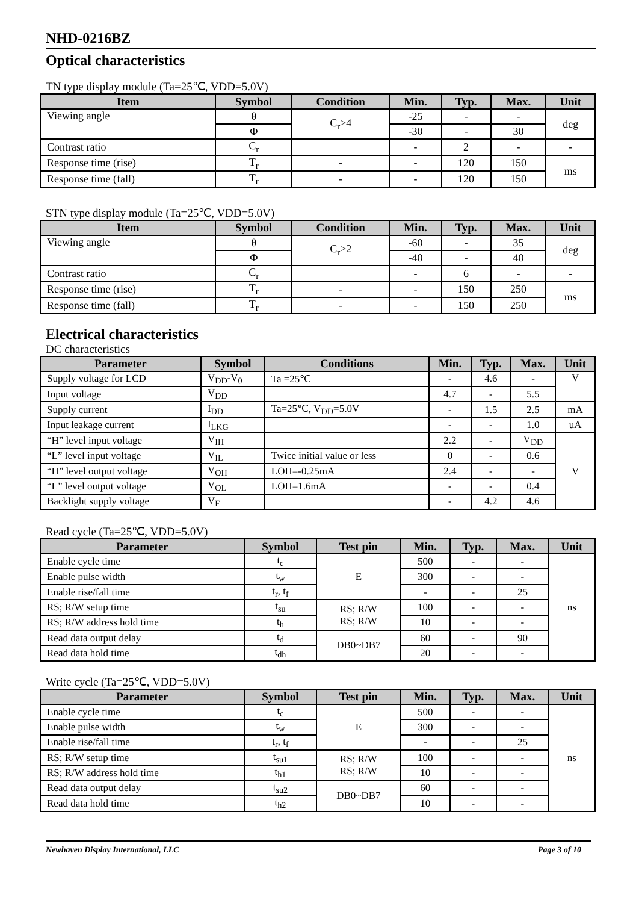NHD-0216BZ
Optical characteristics
TN type display module (Ta=25℃, VDD=5.0V)
| Item | Symbol | Condition | Min. | Typ. | Max. | Unit |
| --- | --- | --- | --- | --- | --- | --- |
| Viewing angle | θ | C<sub>r</sub>≥4 | -25 | - | - | deg |
| | Φ | | -30 | - | 30 | |
| Contrast ratio | C<sub>r</sub> | | - | 2 | - | - |
| Response time (rise) | T<sub>r</sub> | - | - | 120 | 150 | ms |
| Response time (fall) | T<sub>r</sub> | - | - | 120 | 150 | |
STN type display module (Ta=25℃, VDD=5.0V)
| Item | Symbol | Condition | Min. | Typ. | Max. | Unit |
| --- | --- | --- | --- | --- | --- | --- |
| Viewing angle | θ | C<sub>r</sub>≥2 | -60 | - | 35 | deg |
| | Φ | | -40 | - | 40 | |
| Contrast ratio | C<sub>r</sub> | | - | 6 | - | - |
| Response time (rise) | T<sub>r</sub> | - | - | 150 | 250 | ms |
| Response time (fall) | T<sub>r</sub> | - | - | 150 | 250 | |
Electrical characteristics
DC characteristics
| Parameter | Symbol | Conditions | Min. | Typ. | Max. | Unit |
| --- | --- | --- | --- | --- | --- | --- |
| Supply voltage for LCD | V<sub>DD</sub>-V<sub>0</sub> | Ta =25℃ | - | 4.6 | - | V |
| Input voltage | V<sub>DD</sub> | | 4.7 | - | 5.5 | |
| Supply current | I<sub>DD</sub> | Ta=25℃, V<sub>DD</sub>=5.0V | - | 1.5 | 2.5 | mA |
| Input leakage current | I<sub>LKG</sub> | | - | - | 1.0 | uA |
| “H” level input voltage | V<sub>IH</sub> | | 2.2 | - | V<sub>DD</sub> | V |
| “L” level input voltage | V<sub>IL</sub> | Twice initial value or less | 0 | - | 0.6 | |
| “H” level output voltage | V<sub>OH</sub> | LOH=-0.25mA | 2.4 | - | - | |
| “L” level output voltage | V<sub>OL</sub> | LOH=1.6mA | - | - | 0.4 | |
| Backlight supply voltage | V<sub>F</sub> | | - | 4.2 | 4.6 | |
Read cycle (Ta=25℃, VDD=5.0V)
| Parameter | Symbol | Test pin | Min. | Typ. | Max. | Unit |
| --- | --- | --- | --- | --- | --- | --- |
| Enable cycle time | t<sub>c</sub> | E | 500 | - | - | ns |
| Enable pulse width | t<sub>w</sub> | | 300 | - | - | |
| Enable rise/fall time | t<sub>r</sub>, t<sub>f</sub> | | - | - | 25 | |
| RS; R/W setup time | t<sub>su</sub> | RS; R/W RS; R/W | 100 | - | - | |
| RS; R/W address hold time | t<sub>h</sub> | | 10 | - | - | |
| Read data output delay | t<sub>d</sub> | DB0~DB7 | 60 | - | 90 | |
| Read data hold time | t<sub>dh</sub> | | 20 | - | - | |
Write cycle (Ta=25℃, VDD=5.0V)
| Parameter | Symbol | Test pin | Min. | Typ. | Max. | Unit |
| --- | --- | --- | --- | --- | --- | --- |
| Enable cycle time | t<sub>c</sub> | E | 500 | - | - | ns |
| Enable pulse width | t<sub>w</sub> | | 300 | - | - | |
| Enable rise/fall time | t<sub>r</sub>, t<sub>f</sub> | | - | - | 25 | |
| RS; R/W setup time | t<sub>su1</sub> | RS; R/W RS; R/W | 100 | - | - | |
| RS; R/W address hold time | t<sub>h1</sub> | | 10 | - | - | |
| Read data output delay | t<sub>su2</sub> | DB0~DB7 | 60 | - | - | |
| Read data hold time | t<sub>h2</sub> | | 10 | - | - | |
Newhaven Display International, LLC Page 3 of 10